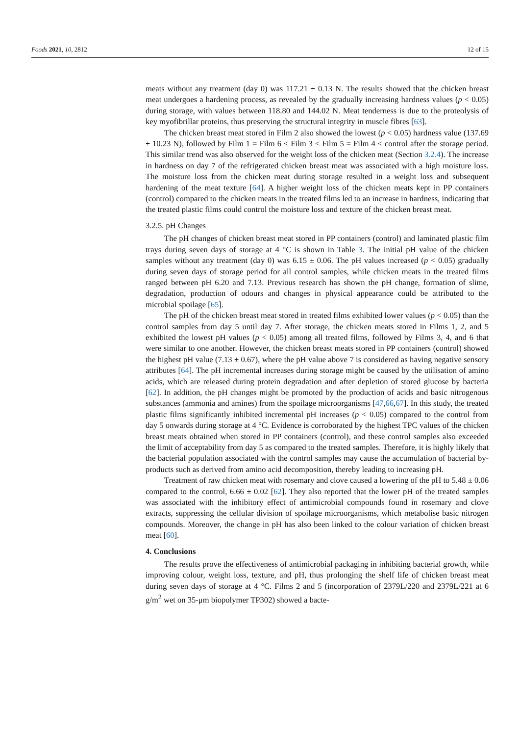Foods 2021, 10, 2812 12 of 15
meats without any treatment (day 0) was 117.21 ± 0.13 N. The results showed that the chicken breast meat undergoes a hardening process, as revealed by the gradually increasing hardness values (p < 0.05) during storage, with values between 118.80 and 144.02 N. Meat tenderness is due to the proteolysis of key myofibrillar proteins, thus preserving the structural integrity in muscle fibres [63].
The chicken breast meat stored in Film 2 also showed the lowest (p < 0.05) hardness value (137.69 ± 10.23 N), followed by Film 1 = Film 6 < Film 3 < Film 5 = Film 4 < control after the storage period. This similar trend was also observed for the weight loss of the chicken meat (Section 3.2.4). The increase in hardness on day 7 of the refrigerated chicken breast meat was associated with a high moisture loss. The moisture loss from the chicken meat during storage resulted in a weight loss and subsequent hardening of the meat texture [64]. A higher weight loss of the chicken meats kept in PP containers (control) compared to the chicken meats in the treated films led to an increase in hardness, indicating that the treated plastic films could control the moisture loss and texture of the chicken breast meat.
3.2.5. pH Changes
The pH changes of chicken breast meat stored in PP containers (control) and laminated plastic film trays during seven days of storage at 4 °C is shown in Table 3. The initial pH value of the chicken samples without any treatment (day 0) was 6.15 ± 0.06. The pH values increased (p < 0.05) gradually during seven days of storage period for all control samples, while chicken meats in the treated films ranged between pH 6.20 and 7.13. Previous research has shown the pH change, formation of slime, degradation, production of odours and changes in physical appearance could be attributed to the microbial spoilage [65].
The pH of the chicken breast meat stored in treated films exhibited lower values (p < 0.05) than the control samples from day 5 until day 7. After storage, the chicken meats stored in Films 1, 2, and 5 exhibited the lowest pH values (p < 0.05) among all treated films, followed by Films 3, 4, and 6 that were similar to one another. However, the chicken breast meats stored in PP containers (control) showed the highest pH value (7.13 ± 0.67), where the pH value above 7 is considered as having negative sensory attributes [64]. The pH incremental increases during storage might be caused by the utilisation of amino acids, which are released during protein degradation and after depletion of stored glucose by bacteria [62]. In addition, the pH changes might be promoted by the production of acids and basic nitrogenous substances (ammonia and amines) from the spoilage microorganisms [47,66,67]. In this study, the treated plastic films significantly inhibited incremental pH increases (p < 0.05) compared to the control from day 5 onwards during storage at 4 °C. Evidence is corroborated by the highest TPC values of the chicken breast meats obtained when stored in PP containers (control), and these control samples also exceeded the limit of acceptability from day 5 as compared to the treated samples. Therefore, it is highly likely that the bacterial population associated with the control samples may cause the accumulation of bacterial by-products such as derived from amino acid decomposition, thereby leading to increasing pH.
Treatment of raw chicken meat with rosemary and clove caused a lowering of the pH to 5.48 ± 0.06 compared to the control, 6.66 ± 0.02 [62]. They also reported that the lower pH of the treated samples was associated with the inhibitory effect of antimicrobial compounds found in rosemary and clove extracts, suppressing the cellular division of spoilage microorganisms, which metabolise basic nitrogen compounds. Moreover, the change in pH has also been linked to the colour variation of chicken breast meat [60].
4. Conclusions
The results prove the effectiveness of antimicrobial packaging in inhibiting bacterial growth, while improving colour, weight loss, texture, and pH, thus prolonging the shelf life of chicken breast meat during seven days of storage at 4 °C. Films 2 and 5 (incorporation of 2379L/220 and 2379L/221 at 6 g/m<sup>2</sup> wet on 35-μm biopolymer TP302) showed a bacte-